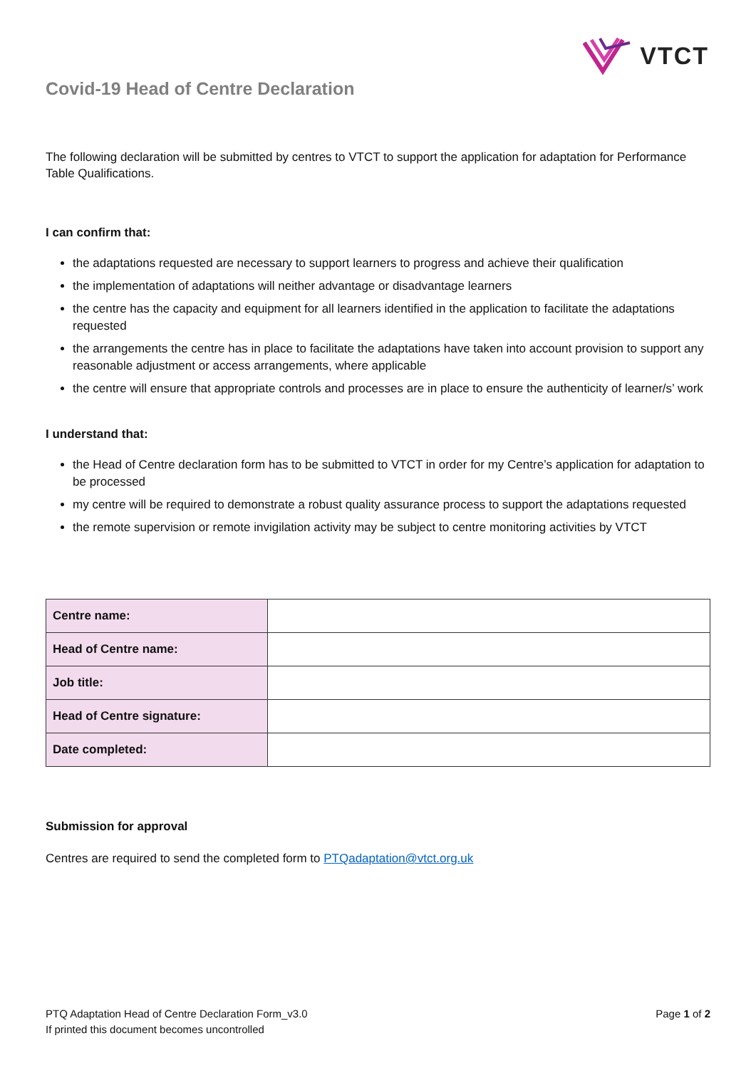VTCT
Covid-19 Head of Centre Declaration
The following declaration will be submitted by centres to VTCT to support the application for adaptation for Performance Table Qualifications.
I can confirm that:
the adaptations requested are necessary to support learners to progress and achieve their qualification
the implementation of adaptations will neither advantage or disadvantage learners
the centre has the capacity and equipment for all learners identified in the application to facilitate the adaptations requested
the arrangements the centre has in place to facilitate the adaptations have taken into account provision to support any reasonable adjustment or access arrangements, where applicable
the centre will ensure that appropriate controls and processes are in place to ensure the authenticity of learner/s’ work
I understand that:
the Head of Centre declaration form has to be submitted to VTCT in order for my Centre’s application for adaptation to be processed
my centre will be required to demonstrate a robust quality assurance process to support the adaptations requested
the remote supervision or remote invigilation activity may be subject to centre monitoring activities by VTCT
| Centre name: | |
| Head of Centre name: | |
| Job title: | |
| Head of Centre signature: | |
| Date completed: | |
Submission for approval
Centres are required to send the completed form to PTQadaptation@vtct.org.uk
PTQ Adaptation Head of Centre Declaration Form_v3.0
If printed this document becomes uncontrolled
Page 1 of 2